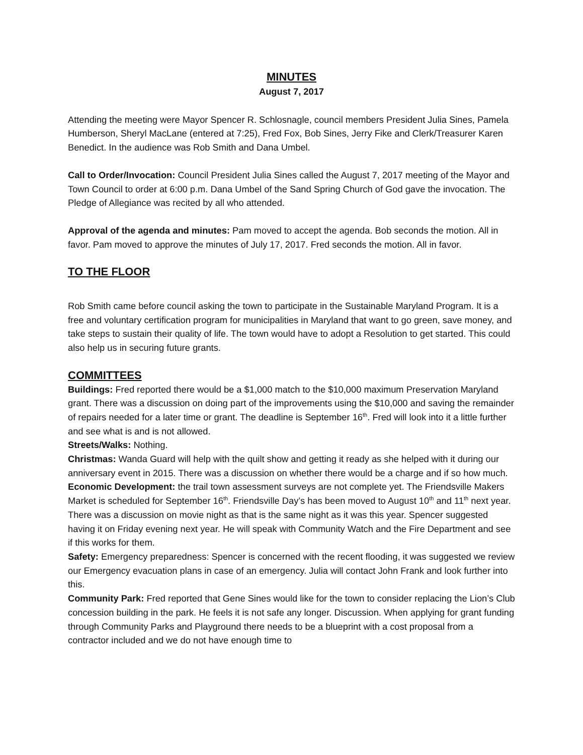MINUTES
August 7, 2017
Attending the meeting were Mayor Spencer R. Schlosnagle, council members President Julia Sines, Pamela Humberson, Sheryl MacLane (entered at 7:25), Fred Fox, Bob Sines, Jerry Fike and Clerk/Treasurer Karen Benedict. In the audience was Rob Smith and Dana Umbel.
Call to Order/Invocation: Council President Julia Sines called the August 7, 2017 meeting of the Mayor and Town Council to order at 6:00 p.m. Dana Umbel of the Sand Spring Church of God gave the invocation. The Pledge of Allegiance was recited by all who attended.
Approval of the agenda and minutes: Pam moved to accept the agenda. Bob seconds the motion. All in favor. Pam moved to approve the minutes of July 17, 2017. Fred seconds the motion. All in favor.
TO THE FLOOR
Rob Smith came before council asking the town to participate in the Sustainable Maryland Program. It is a free and voluntary certification program for municipalities in Maryland that want to go green, save money, and take steps to sustain their quality of life. The town would have to adopt a Resolution to get started. This could also help us in securing future grants.
COMMITTEES
Buildings: Fred reported there would be a $1,000 match to the $10,000 maximum Preservation Maryland grant. There was a discussion on doing part of the improvements using the $10,000 and saving the remainder of repairs needed for a later time or grant. The deadline is September 16<sup>th</sup>. Fred will look into it a little further and see what is and is not allowed.
Streets/Walks: Nothing.
Christmas: Wanda Guard will help with the quilt show and getting it ready as she helped with it during our anniversary event in 2015. There was a discussion on whether there would be a charge and if so how much.
Economic Development: the trail town assessment surveys are not complete yet. The Friendsville Makers Market is scheduled for September 16<sup>th</sup>. Friendsville Day’s has been moved to August 10<sup>th</sup> and 11<sup>th</sup> next year. There was a discussion on movie night as that is the same night as it was this year. Spencer suggested having it on Friday evening next year. He will speak with Community Watch and the Fire Department and see if this works for them.
Safety: Emergency preparedness: Spencer is concerned with the recent flooding, it was suggested we review our Emergency evacuation plans in case of an emergency. Julia will contact John Frank and look further into this.
Community Park: Fred reported that Gene Sines would like for the town to consider replacing the Lion’s Club concession building in the park. He feels it is not safe any longer. Discussion. When applying for grant funding through Community Parks and Playground there needs to be a blueprint with a cost proposal from a contractor included and we do not have enough time to